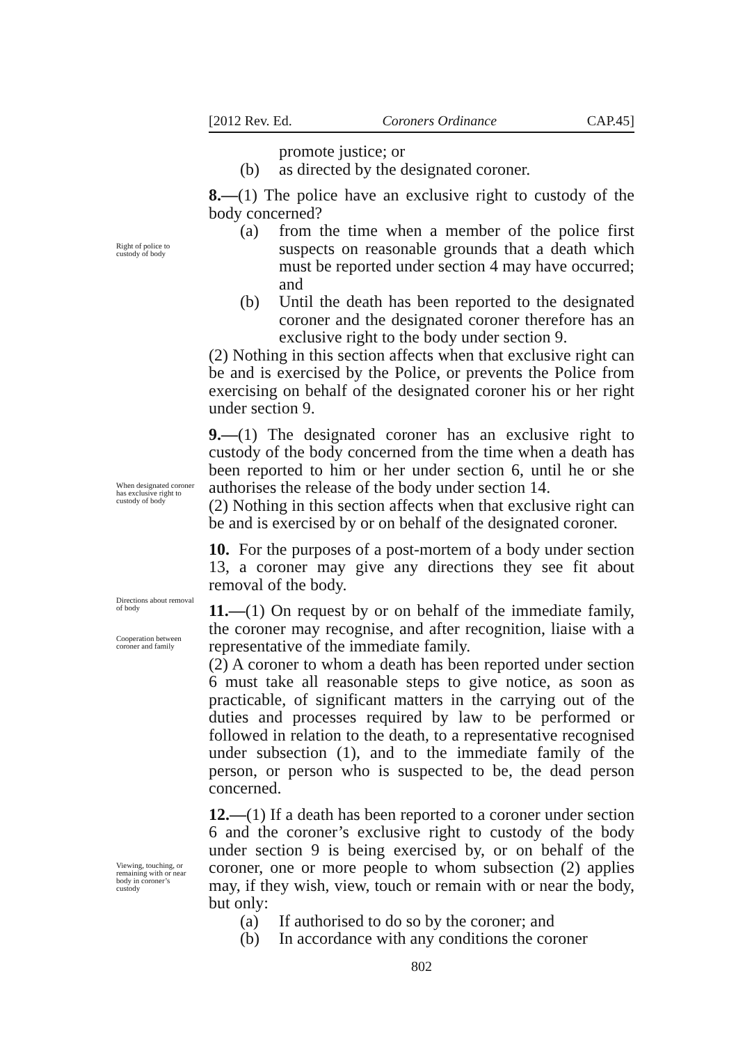[2012 Rev. Ed. Coroners Ordinance CAP.45]
promote justice; or
(b) as directed by the designated coroner.
Right of police to custody of body
8.—(1) The police have an exclusive right to custody of the body concerned?
(a) from the time when a member of the police first suspects on reasonable grounds that a death which must be reported under section 4 may have occurred; and
(b) Until the death has been reported to the designated coroner and the designated coroner therefore has an exclusive right to the body under section 9.
(2) Nothing in this section affects when that exclusive right can be and is exercised by the Police, or prevents the Police from exercising on behalf of the designated coroner his or her right under section 9.
When designated coroner has exclusive right to custody of body
9.—(1) The designated coroner has an exclusive right to custody of the body concerned from the time when a death has been reported to him or her under section 6, until he or she authorises the release of the body under section 14.
(2) Nothing in this section affects when that exclusive right can be and is exercised by or on behalf of the designated coroner.
Directions about removal of body
Cooperation between coroner and family
10. For the purposes of a post-mortem of a body under section 13, a coroner may give any directions they see fit about removal of the body.
11.—(1) On request by or on behalf of the immediate family, the coroner may recognise, and after recognition, liaise with a representative of the immediate family.
(2) A coroner to whom a death has been reported under section 6 must take all reasonable steps to give notice, as soon as practicable, of significant matters in the carrying out of the duties and processes required by law to be performed or followed in relation to the death, to a representative recognised under subsection (1), and to the immediate family of the person, or person who is suspected to be, the dead person concerned.
Viewing, touching, or remaining with or near body in coroner’s custody
12.—(1) If a death has been reported to a coroner under section 6 and the coroner’s exclusive right to custody of the body under section 9 is being exercised by, or on behalf of the coroner, one or more people to whom subsection (2) applies may, if they wish, view, touch or remain with or near the body, but only:
(a) If authorised to do so by the coroner; and
(b) In accordance with any conditions the coroner
802